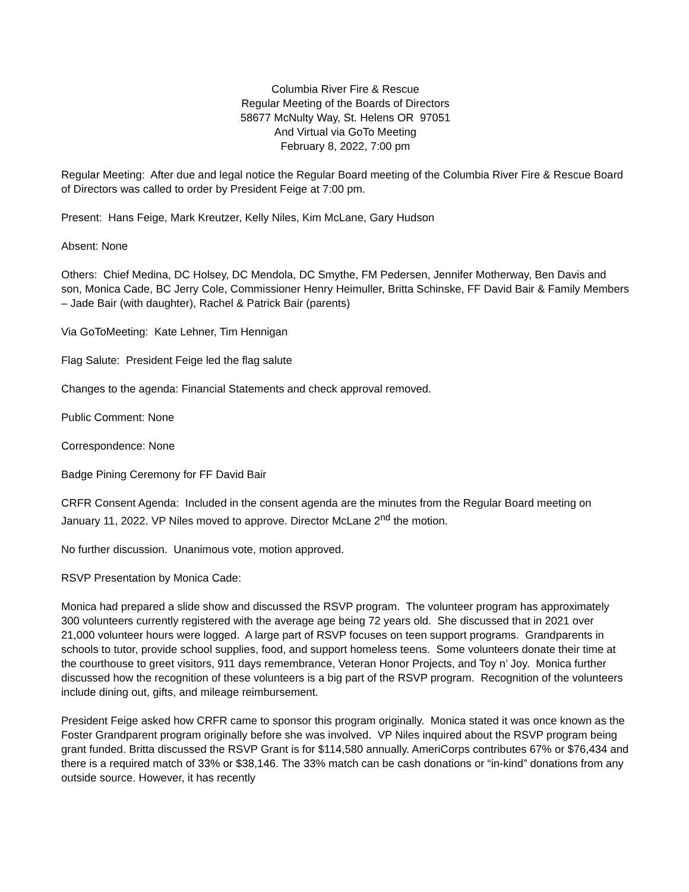Columbia River Fire & Rescue
Regular Meeting of the Boards of Directors
58677 McNulty Way, St. Helens OR 97051
And Virtual via GoTo Meeting
February 8, 2022, 7:00 pm
Regular Meeting: After due and legal notice the Regular Board meeting of the Columbia River Fire & Rescue Board of Directors was called to order by President Feige at 7:00 pm.
Present: Hans Feige, Mark Kreutzer, Kelly Niles, Kim McLane, Gary Hudson
Absent: None
Others: Chief Medina, DC Holsey, DC Mendola, DC Smythe, FM Pedersen, Jennifer Motherway, Ben Davis and son, Monica Cade, BC Jerry Cole, Commissioner Henry Heimuller, Britta Schinske, FF David Bair & Family Members – Jade Bair (with daughter), Rachel & Patrick Bair (parents)
Via GoToMeeting: Kate Lehner, Tim Hennigan
Flag Salute: President Feige led the flag salute
Changes to the agenda: Financial Statements and check approval removed.
Public Comment: None
Correspondence: None
Badge Pining Ceremony for FF David Bair
CRFR Consent Agenda: Included in the consent agenda are the minutes from the Regular Board meeting on January 11, 2022. VP Niles moved to approve. Director McLane 2<sup>nd</sup> the motion.
No further discussion. Unanimous vote, motion approved.
RSVP Presentation by Monica Cade:
Monica had prepared a slide show and discussed the RSVP program. The volunteer program has approximately 300 volunteers currently registered with the average age being 72 years old. She discussed that in 2021 over 21,000 volunteer hours were logged. A large part of RSVP focuses on teen support programs. Grandparents in schools to tutor, provide school supplies, food, and support homeless teens. Some volunteers donate their time at the courthouse to greet visitors, 911 days remembrance, Veteran Honor Projects, and Toy n’ Joy. Monica further discussed how the recognition of these volunteers is a big part of the RSVP program. Recognition of the volunteers include dining out, gifts, and mileage reimbursement.
President Feige asked how CRFR came to sponsor this program originally. Monica stated it was once known as the Foster Grandparent program originally before she was involved. VP Niles inquired about the RSVP program being grant funded. Britta discussed the RSVP Grant is for $114,580 annually. AmeriCorps contributes 67% or $76,434 and there is a required match of 33% or $38,146. The 33% match can be cash donations or “in-kind” donations from any outside source. However, it has recently